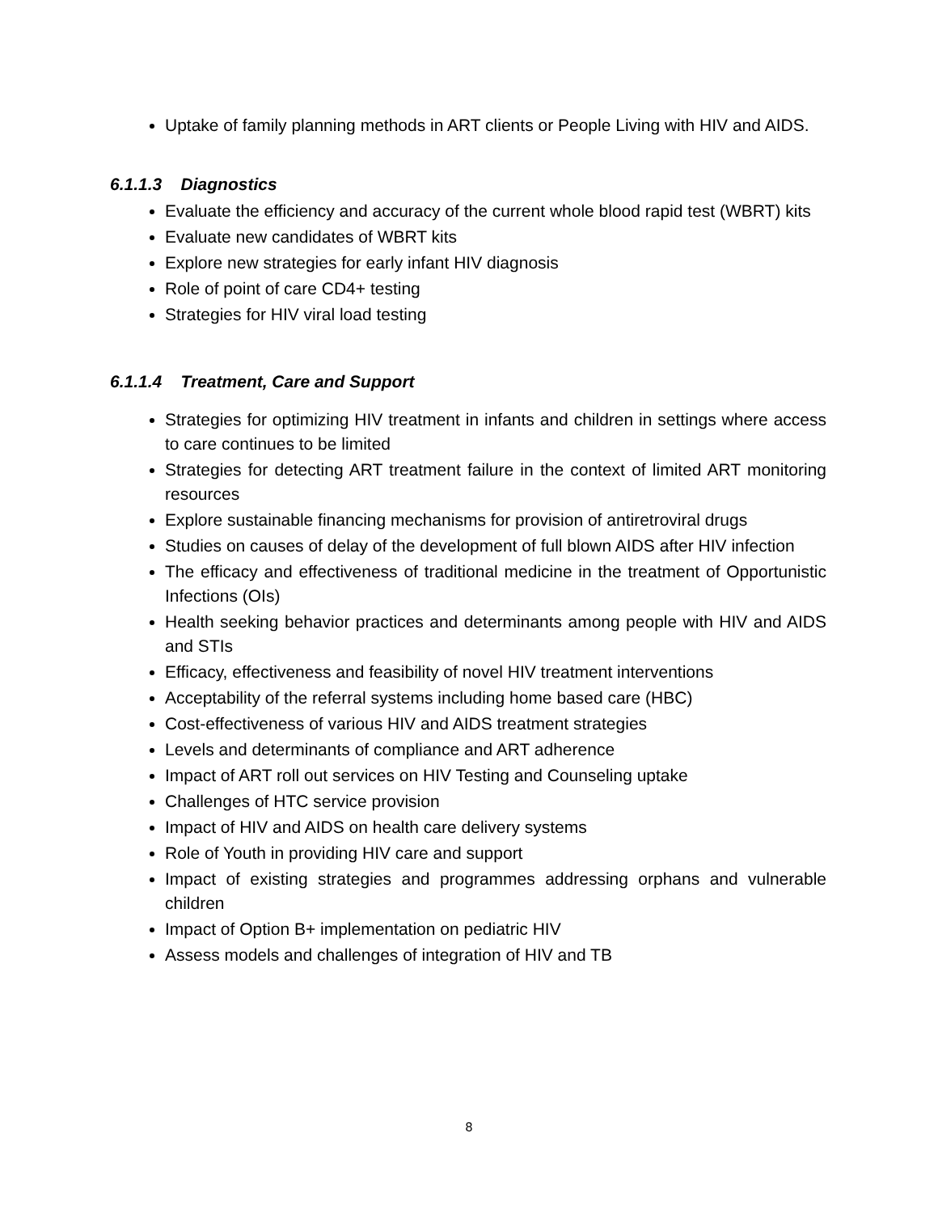Uptake of family planning methods in ART clients or People Living with HIV and AIDS.
6.1.1.3 Diagnostics
Evaluate the efficiency and accuracy of the current whole blood rapid test (WBRT) kits
Evaluate new candidates of WBRT kits
Explore new strategies for early infant HIV diagnosis
Role of point of care CD4+ testing
Strategies for HIV viral load testing
6.1.1.4 Treatment, Care and Support
Strategies for optimizing HIV treatment in infants and children in settings where access to care continues to be limited
Strategies for detecting ART treatment failure in the context of limited ART monitoring resources
Explore sustainable financing mechanisms for provision of antiretroviral drugs
Studies on causes of delay of the development of full blown AIDS after HIV infection
The efficacy and effectiveness of traditional medicine in the treatment of Opportunistic Infections (OIs)
Health seeking behavior practices and determinants among people with HIV and AIDS and STIs
Efficacy, effectiveness and feasibility of novel HIV treatment interventions
Acceptability of the referral systems including home based care (HBC)
Cost-effectiveness of various HIV and AIDS treatment strategies
Levels and determinants of compliance and ART adherence
Impact of ART roll out services on HIV Testing and Counseling uptake
Challenges of HTC service provision
Impact of HIV and AIDS on health care delivery systems
Role of Youth in providing HIV care and support
Impact of existing strategies and programmes addressing orphans and vulnerable children
Impact of Option B+ implementation on pediatric HIV
Assess models and challenges of integration of HIV and TB
8